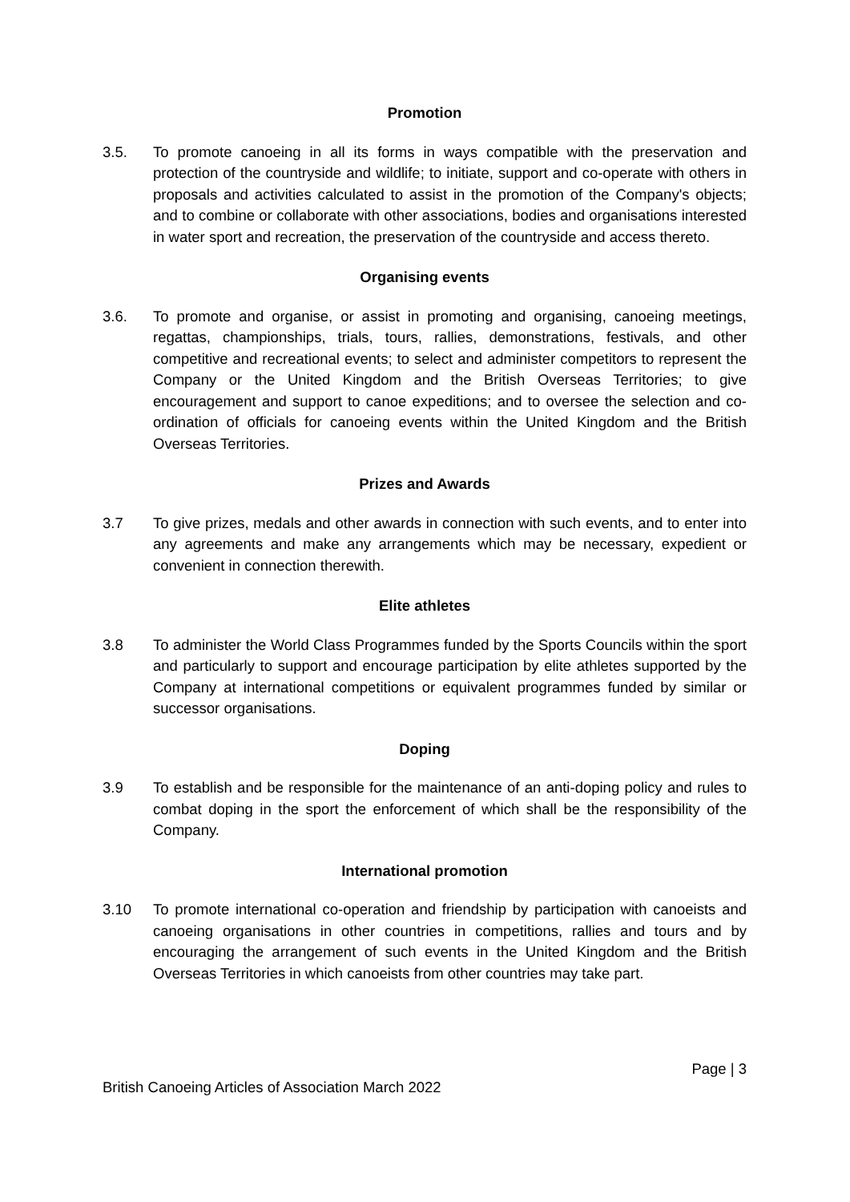Promotion
3.5. To promote canoeing in all its forms in ways compatible with the preservation and protection of the countryside and wildlife; to initiate, support and co-operate with others in proposals and activities calculated to assist in the promotion of the Company's objects; and to combine or collaborate with other associations, bodies and organisations interested in water sport and recreation, the preservation of the countryside and access thereto.
Organising events
3.6. To promote and organise, or assist in promoting and organising, canoeing meetings, regattas, championships, trials, tours, rallies, demonstrations, festivals, and other competitive and recreational events; to select and administer competitors to represent the Company or the United Kingdom and the British Overseas Territories; to give encouragement and support to canoe expeditions; and to oversee the selection and co-ordination of officials for canoeing events within the United Kingdom and the British Overseas Territories.
Prizes and Awards
3.7 To give prizes, medals and other awards in connection with such events, and to enter into any agreements and make any arrangements which may be necessary, expedient or convenient in connection therewith.
Elite athletes
3.8 To administer the World Class Programmes funded by the Sports Councils within the sport and particularly to support and encourage participation by elite athletes supported by the Company at international competitions or equivalent programmes funded by similar or successor organisations.
Doping
3.9 To establish and be responsible for the maintenance of an anti-doping policy and rules to combat doping in the sport the enforcement of which shall be the responsibility of the Company.
International promotion
3.10 To promote international co-operation and friendship by participation with canoeists and canoeing organisations in other countries in competitions, rallies and tours and by encouraging the arrangement of such events in the United Kingdom and the British Overseas Territories in which canoeists from other countries may take part.
Page | 3
British Canoeing Articles of Association March 2022